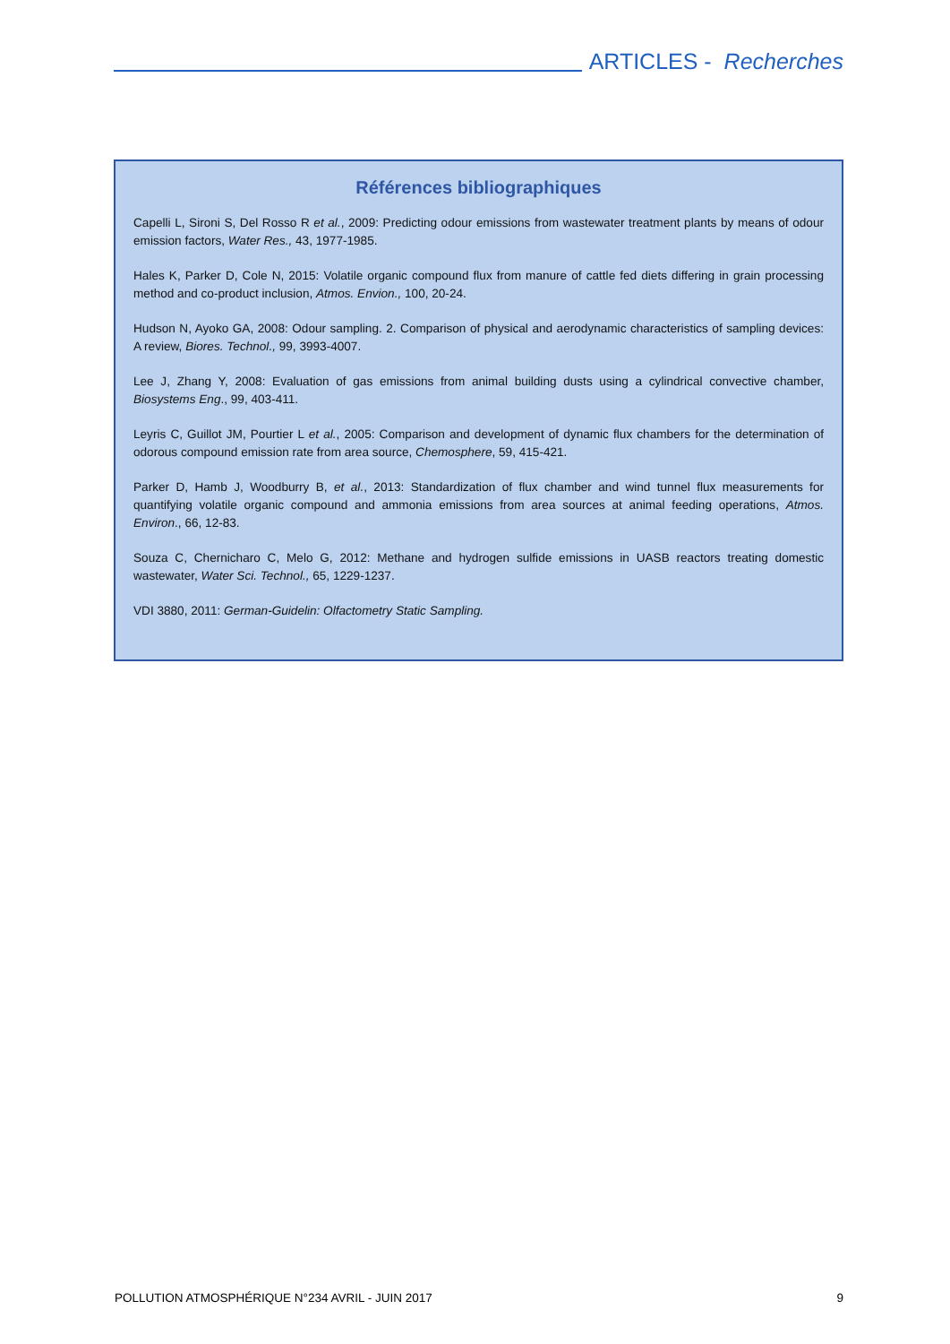ARTICLES - Recherches
Références bibliographiques
Capelli L, Sironi S, Del Rosso R et al., 2009: Predicting odour emissions from wastewater treatment plants by means of odour emission factors, Water Res., 43, 1977-1985.
Hales K, Parker D, Cole N, 2015: Volatile organic compound flux from manure of cattle fed diets differing in grain processing method and co-product inclusion, Atmos. Envion., 100, 20-24.
Hudson N, Ayoko GA, 2008: Odour sampling. 2. Comparison of physical and aerodynamic characteristics of sampling devices: A review, Biores. Technol., 99, 3993-4007.
Lee J, Zhang Y, 2008: Evaluation of gas emissions from animal building dusts using a cylindrical convective chamber, Biosystems Eng., 99, 403-411.
Leyris C, Guillot JM, Pourtier L et al., 2005: Comparison and development of dynamic flux chambers for the determination of odorous compound emission rate from area source, Chemosphere, 59, 415-421.
Parker D, Hamb J, Woodburry B, et al., 2013: Standardization of flux chamber and wind tunnel flux measurements for quantifying volatile organic compound and ammonia emissions from area sources at animal feeding operations, Atmos. Environ., 66, 12-83.
Souza C, Chernicharo C, Melo G, 2012: Methane and hydrogen sulfide emissions in UASB reactors treating domestic wastewater, Water Sci. Technol., 65, 1229-1237.
VDI 3880, 2011: German-Guidelin: Olfactometry Static Sampling.
POLLUTION ATMOSPHÉRIQUE N°234 AVRIL - JUIN 2017 9